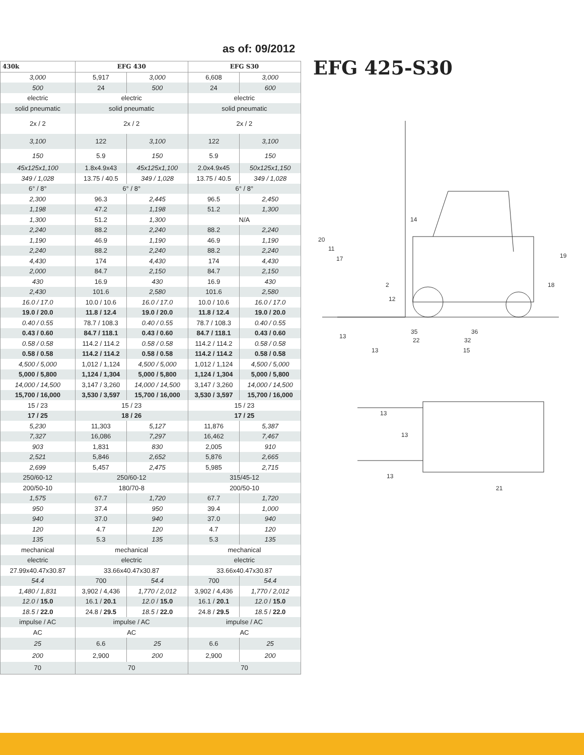as of: 09/2012
EFG 425-S30
| 430k | EFG 430 | | EFG S30 | |
| --- | --- | --- | --- | --- |
| 3,000 | 5,917 | 3,000 | 6,608 | 3,000 |
| 500 | 24 | 500 | 24 | 600 |
| electric | electric | | electric | |
| solid pneumatic | solid pneumatic | | solid pneumatic | |
| 2x / 2 | 2x / 2 | | 2x / 2 | |
| 3,100 | 122 | 3,100 | 122 | 3,100 |
| 150 | 5.9 | 150 | 5.9 | 150 |
| 45x125x1,100 | 1.8x4.9x43 | 45x125x1,100 | 2.0x4.9x45 | 50x125x1,150 |
| 349 / 1,028 | 13.75 / 40.5 | 349 / 1,028 | 13.75 / 40.5 | 349 / 1,028 |
| 6° / 8° | 6° / 8° | | 6° / 8° | |
| 2,300 | 96.3 | 2,445 | 96.5 | 2,450 |
| 1,198 | 47.2 | 1,198 | 51.2 | 1,300 |
| 1,300 | 51.2 | 1,300 | N/A | |
| 2,240 | 88.2 | 2,240 | 88.2 | 2,240 |
| 1,190 | 46.9 | 1,190 | 46.9 | 1,190 |
| 2,240 | 88.2 | 2,240 | 88.2 | 2,240 |
| 4,430 | 174 | 4,430 | 174 | 4,430 |
| 2,000 | 84.7 | 2,150 | 84.7 | 2,150 |
| 430 | 16.9 | 430 | 16.9 | 430 |
| 2,430 | 101.6 | 2,580 | 101.6 | 2,580 |
| 16.0 / 17.0 | 10.0 / 10.6 | 16.0 / 17.0 | 10.0 / 10.6 | 16.0 / 17.0 |
| 19.0 / 20.0 | 11.8 / 12.4 | 19.0 / 20.0 | 11.8 / 12.4 | 19.0 / 20.0 |
| 0.40 / 0.55 | 78.7 / 108.3 | 0.40 / 0.55 | 78.7 / 108.3 | 0.40 / 0.55 |
| 0.43 / 0.60 | 84.7 / 118.1 | 0.43 / 0.60 | 84.7 / 118.1 | 0.43 / 0.60 |
| 0.58 / 0.58 | 114.2 / 114.2 | 0.58 / 0.58 | 114.2 / 114.2 | 0.58 / 0.58 |
| 0.58 / 0.58 | 114.2 / 114.2 | 0.58 / 0.58 | 114.2 / 114.2 | 0.58 / 0.58 |
| 4,500 / 5,000 | 1,012 / 1,124 | 4,500 / 5,000 | 1,012 / 1,124 | 4,500 / 5,000 |
| 5,000 / 5,800 | 1,124 / 1,304 | 5,000 / 5,800 | 1,124 / 1,304 | 5,000 / 5,800 |
| 14,000 / 14,500 | 3,147 / 3,260 | 14,000 / 14,500 | 3,147 / 3,260 | 14,000 / 14,500 |
| 15,700 / 16,000 | 3,530 / 3,597 | 15,700 / 16,000 | 3,530 / 3,597 | 15,700 / 16,000 |
| 15 / 23 | 15 / 23 | | 15 / 23 | |
| 17 / 25 | 18 / 26 | | 17 / 25 | |
| 5,230 | 11,303 | 5,127 | 11,876 | 5,387 |
| 7,327 | 16,086 | 7,297 | 16,462 | 7,467 |
| 903 | 1,831 | 830 | 2,005 | 910 |
| 2,521 | 5,846 | 2,652 | 5,876 | 2,665 |
| 2,699 | 5,457 | 2,475 | 5,985 | 2,715 |
| 250/60-12 | 250/60-12 | | 315/45-12 | |
| 200/50-10 | 180/70-8 | | 200/50-10 | |
| 1,575 | 67.7 | 1,720 | 67.7 | 1,720 |
| 950 | 37.4 | 950 | 39.4 | 1,000 |
| 940 | 37.0 | 940 | 37.0 | 940 |
| 120 | 4.7 | 120 | 4.7 | 120 |
| 135 | 5.3 | 135 | 5.3 | 135 |
| mechanical | mechanical | | mechanical | |
| electric | electric | | electric | |
| 27.99x40.47x30.87 | 33.66x40.47x30.87 | | 33.66x40.47x30.87 | |
| 54.4 | 700 | 54.4 | 700 | 54.4 |
| 1,480 / 1,831 | 3,902 / 4,436 | 1,770 / 2,012 | 3,902 / 4,436 | 1,770 / 2,012 |
| 12.0 / 15.0 | 16.1 / 20.1 | 12.0 / 15.0 | 16.1 / 20.1 | 12.0 / 15.0 |
| 18.5 / 22.0 | 24.8 / 29.5 | 18.5 / 22.0 | 24.8 / 29.5 | 18.5 / 22.0 |
| impulse / AC | impulse / AC | | impulse / AC | |
| AC | AC | | AC | |
| 25 | 6.6 | 25 | 6.6 | 25 |
| 200 | 2,900 | 200 | 2,900 | 200 |
| 70 | 70 | | 70 | |
20
11
17
19
18
14
2
12
13
35
36
22
32
13
15
13
13
13
21